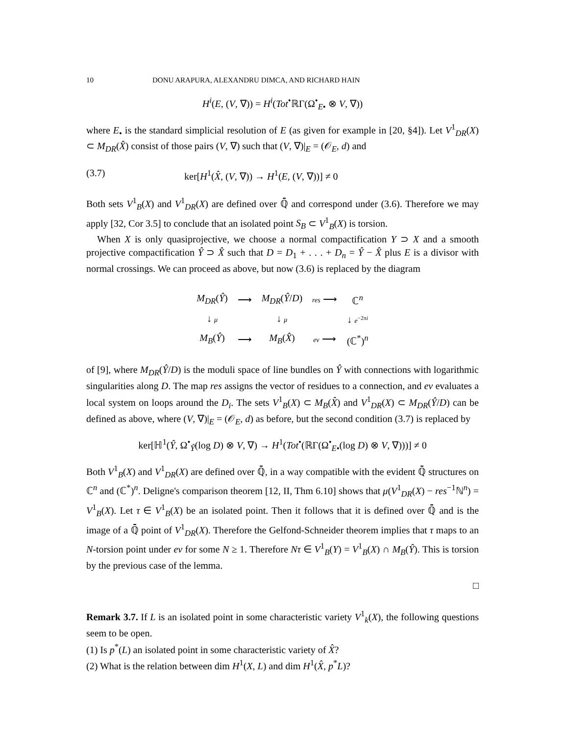10 DONU ARAPURA, ALEXANDRU DIMCA, AND RICHARD HAIN
H<sup>i</sup>(E, (V, ∇)) = H<sup>i</sup>(Tot<sup>•</sup>ℝΓ(Ω<sup>•</sup><sub>E•</sub> ⊗ V, ∇))
where E<sub>•</sub> is the standard simplicial resolution of E (as given for example in [20, §4]). Let V<sup>1</sup><sub>DR</sub>(X) ⊂ M<sub>DR</sub>(X̂) consist of those pairs (V, ∇) such that (V, ∇)|<sub>E</sub> = (𝒪<sub>E</sub>, d) and
(3.7) ker[H<sup>1</sup>(X̂, (V, ∇)) → H<sup>1</sup>(E, (V, ∇))] ≠ 0
Both sets V<sup>1</sup><sub>B</sub>(X) and V<sup>1</sup><sub>DR</sub>(X) are defined over ℚ̄ and correspond under (3.6). Therefore we may apply [32, Cor 3.5] to conclude that an isolated point S<sub>B</sub> ⊂ V<sup>1</sup><sub>B</sub>(X) is torsion.
When X is only quasiprojective, we choose a normal compactification Y ⊃ X and a smooth projective compactification Ŷ ⊃ X̂ such that D = D<sub>1</sub> + . . . + D<sub>n</sub> = Ŷ − X̂ plus E is a divisor with normal crossings. We can proceed as above, but now (3.6) is replaced by the diagram
| M<sub>DR</sub> ( Ŷ ) | ⟶ | M<sub>DR</sub> ( Ŷ / D ) | res ⟶ | ℂ<sup>n</sup> |
| ↓ μ | | ↓ μ | | ↓ e<sup>−2πi</sup> |
| M<sub>B</sub> ( Ŷ ) | ⟶ | M<sub>B</sub> ( X̂ ) | ev ⟶ | (ℂ<sup>*</sup>)<sup>n</sup> |
of [9], where M<sub>DR</sub>(Ŷ/D) is the moduli space of line bundles on Ŷ with connections with logarithmic singularities along D. The map res assigns the vector of residues to a connection, and ev evaluates a local system on loops around the D<sub>i</sub>. The sets V<sup>1</sup><sub>B</sub>(X) ⊂ M<sub>B</sub>(X̂) and V<sup>1</sup><sub>DR</sub>(X) ⊂ M<sub>DR</sub>(Ŷ/D) can be defined as above, where (V, ∇)|<sub>E</sub> = (𝒪<sub>E</sub>, d) as before, but the second condition (3.7) is replaced by
ker[ℍ<sup>1</sup>(Ŷ, Ω<sup>•</sup><sub>Ŷ</sub>(log D) ⊗ V, ∇) → H<sup>1</sup>(Tot<sup>•</sup>(ℝΓ(Ω<sup>•</sup><sub>E•</sub>(log D) ⊗ V, ∇)))] ≠ 0
Both V<sup>1</sup><sub>B</sub>(X) and V<sup>1</sup><sub>DR</sub>(X) are defined over ℚ̄, in a way compatible with the evident ℚ̄ structures on ℂ<sup>n</sup> and (ℂ<sup>*</sup>)<sup>n</sup>. Deligne's comparison theorem [12, II, Thm 6.10] shows that μ(V<sup>1</sup><sub>DR</sub>(X) − res<sup>−1</sup>ℕ<sup>n</sup>) = V<sup>1</sup><sub>B</sub>(X). Let τ ∈ V<sup>1</sup><sub>B</sub>(X) be an isolated point. Then it follows that it is defined over ℚ̄ and is the image of a ℚ̄ point of V<sup>1</sup><sub>DR</sub>(X). Therefore the Gelfond-Schneider theorem implies that τ maps to an N-torsion point under ev for some N ≥ 1. Therefore Nτ ∈ V<sup>1</sup><sub>B</sub>(Y) = V<sup>1</sup><sub>B</sub>(X) ∩ M<sub>B</sub>(Ŷ). This is torsion by the previous case of the lemma.
□
Remark 3.7. If L is an isolated point in some characteristic variety V<sup>1</sup><sub>k</sub>(X), the following questions seem to be open.
(1) Is p<sup>*</sup>(L) an isolated point in some characteristic variety of X̂?
(2) What is the relation between dim H<sup>1</sup>(X, L) and dim H<sup>1</sup>(X̂, p<sup>*</sup>L)?